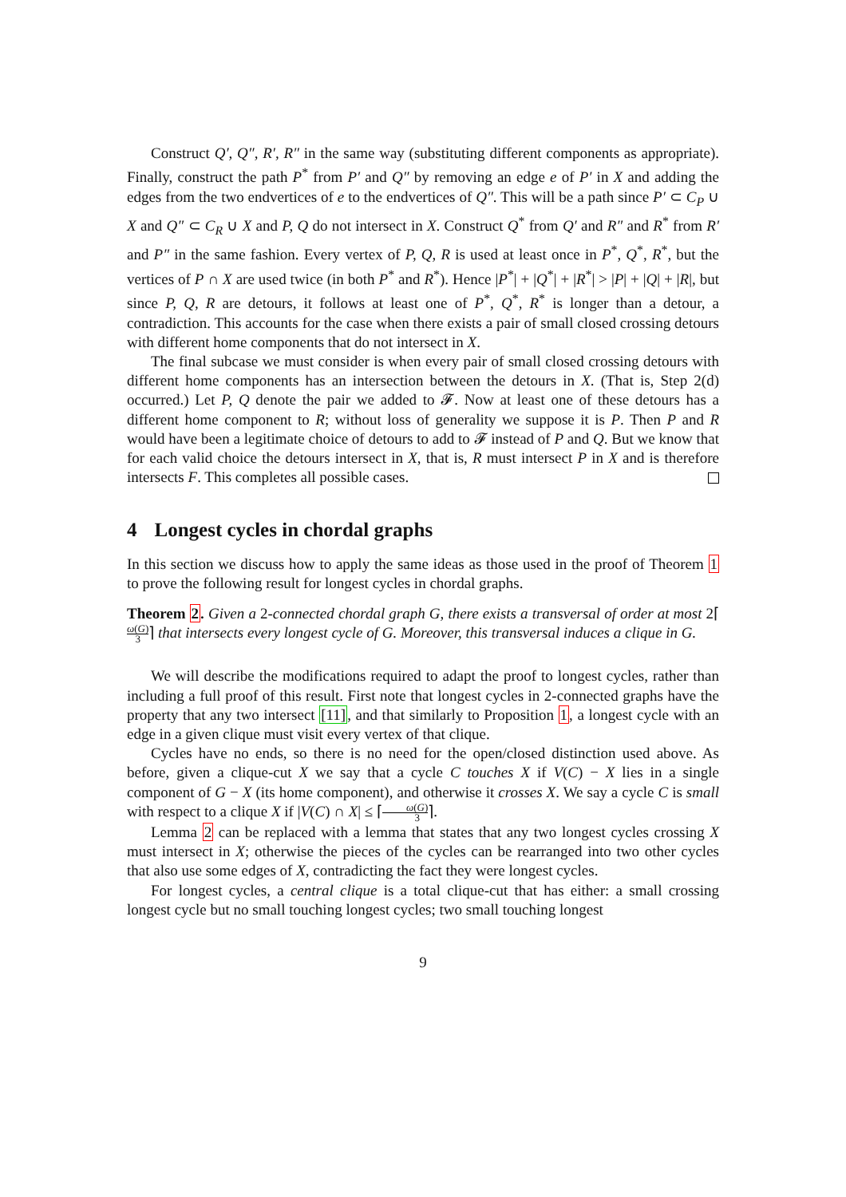Construct Q′, Q″, R′, R″ in the same way (substituting different components as appropriate). Finally, construct the path P<sup>*</sup> from P′ and Q″ by removing an edge e of P′ in X and adding the edges from the two endvertices of e to the endvertices of Q″. This will be a path since P′ ⊂ C<sub>P</sub> ∪ X and Q″ ⊂ C<sub>R</sub> ∪ X and P, Q do not intersect in X. Construct Q<sup>*</sup> from Q′ and R″ and R<sup>*</sup> from R′ and P″ in the same fashion. Every vertex of P, Q, R is used at least once in P<sup>*</sup>, Q<sup>*</sup>, R<sup>*</sup>, but the vertices of P ∩ X are used twice (in both P<sup>*</sup> and R<sup>*</sup>). Hence |P<sup>*</sup>| + |Q<sup>*</sup>| + |R<sup>*</sup>| > |P| + |Q| + |R|, but since P, Q, R are detours, it follows at least one of P<sup>*</sup>, Q<sup>*</sup>, R<sup>*</sup> is longer than a detour, a contradiction. This accounts for the case when there exists a pair of small closed crossing detours with different home components that do not intersect in X.
The final subcase we must consider is when every pair of small closed crossing detours with different home components has an intersection between the detours in X. (That is, Step 2(d) occurred.) Let P, Q denote the pair we added to 𝓕. Now at least one of these detours has a different home component to R; without loss of generality we suppose it is P. Then P and R would have been a legitimate choice of detours to add to 𝓕 instead of P and Q. But we know that for each valid choice the detours intersect in X, that is, R must intersect P in X and is therefore intersects F. This completes all possible cases.
4 Longest cycles in chordal graphs
In this section we discuss how to apply the same ideas as those used in the proof of Theorem 1 to prove the following result for longest cycles in chordal graphs.
Theorem 2. Given a 2-connected chordal graph G, there exists a transversal of order at most 2⌈ω(G) 3⌉ that intersects every longest cycle of G. Moreover, this transversal induces a clique in G.
We will describe the modifications required to adapt the proof to longest cycles, rather than including a full proof of this result. First note that longest cycles in 2-connected graphs have the property that any two intersect [11], and that similarly to Proposition 1, a longest cycle with an edge in a given clique must visit every vertex of that clique.
Cycles have no ends, so there is no need for the open/closed distinction used above. As before, given a clique-cut X we say that a cycle C touches X if V(C) − X lies in a single component of G − X (its home component), and otherwise it crosses X. We say a cycle C is small with respect to a clique X if |V(C) ∩ X| ≤ ⌈ω(G) 3⌉.
Lemma 2 can be replaced with a lemma that states that any two longest cycles crossing X must intersect in X; otherwise the pieces of the cycles can be rearranged into two other cycles that also use some edges of X, contradicting the fact they were longest cycles.
For longest cycles, a central clique is a total clique-cut that has either: a small crossing longest cycle but no small touching longest cycles; two small touching longest
9